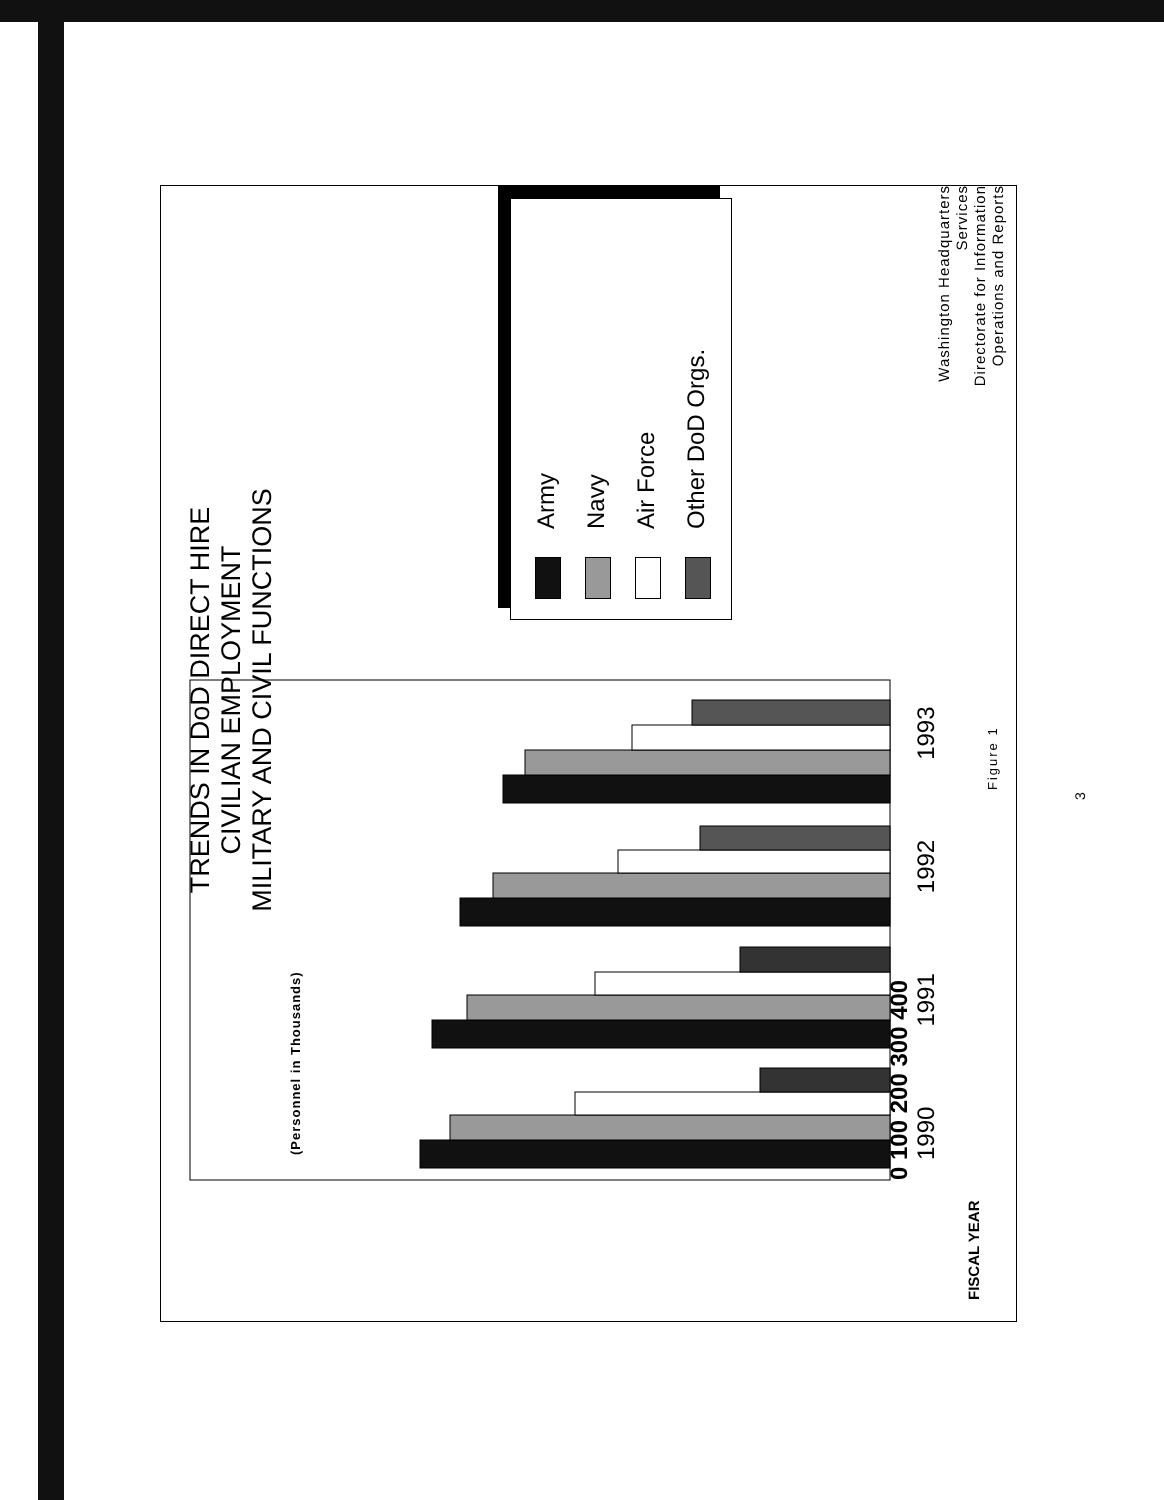TRENDS IN DoD DIRECT HIRE
CIVILIAN EMPLOYMENT
MILITARY AND CIVIL FUNCTIONS
(Personnel in Thousands)
Army
Navy
Air Force
Other DoD Orgs.
Washington Headquarters Services
Directorate for Information
Operations and Reports
0 100 200 300 400
1990 1991 1992 1993
FISCAL YEAR
Figure 1
3